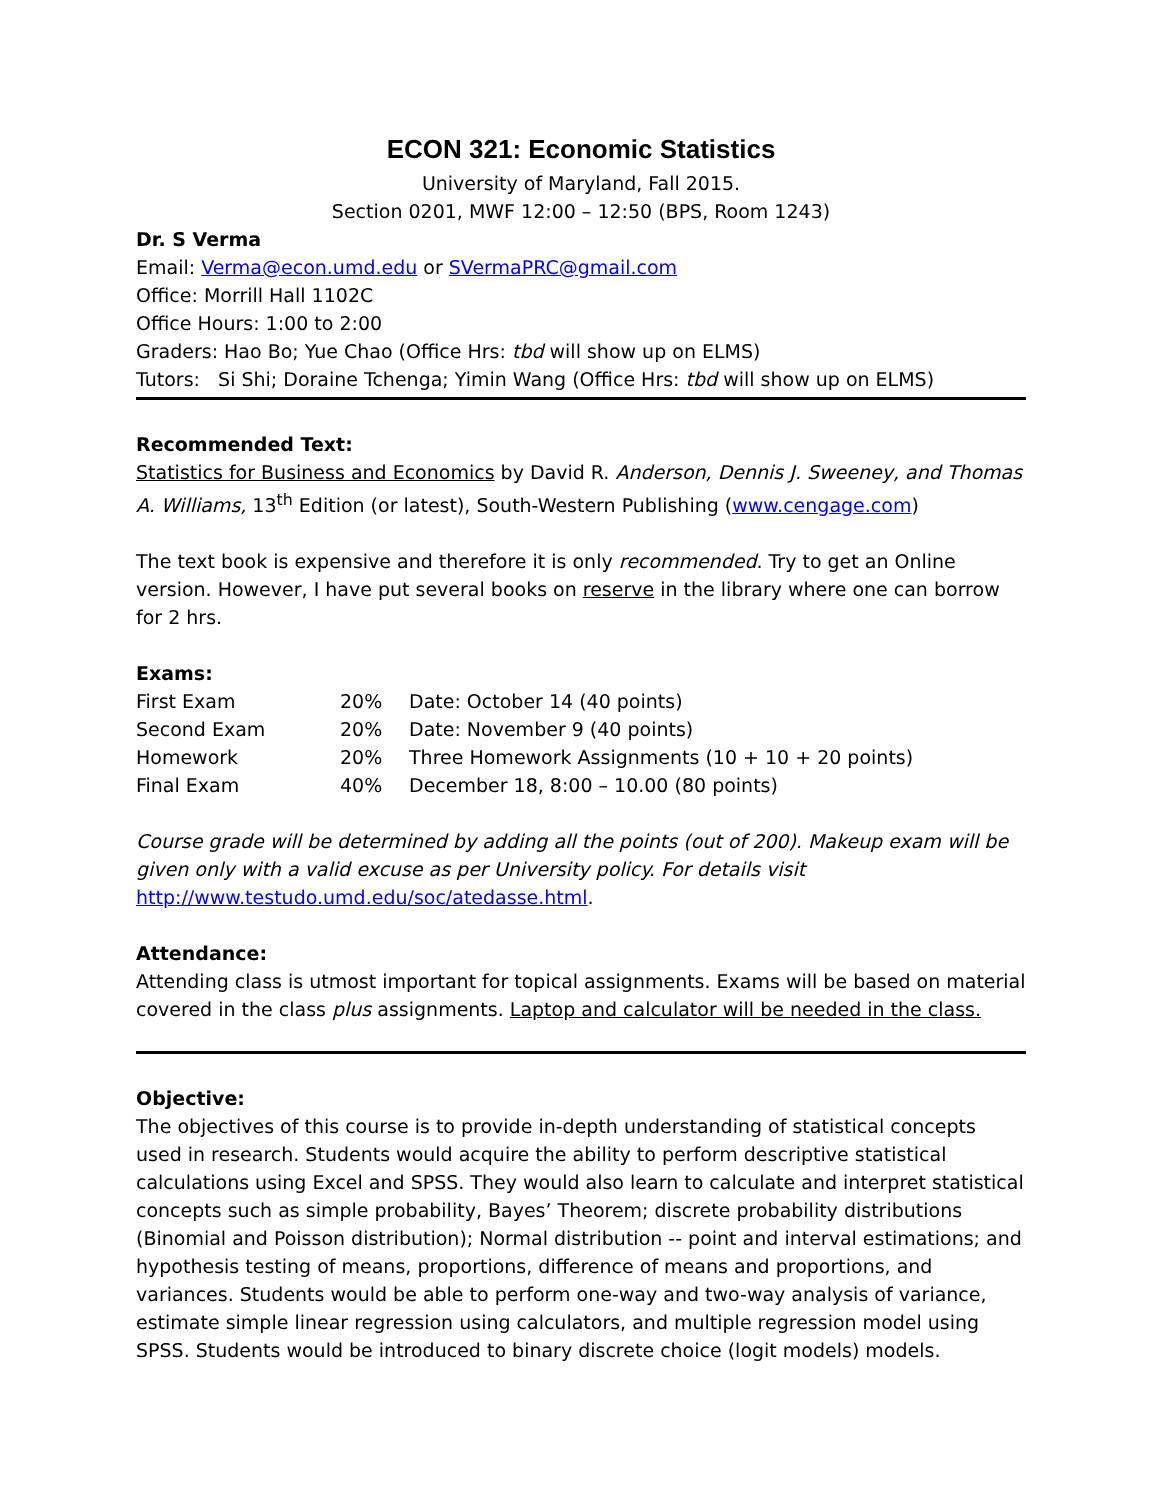ECON 321: Economic Statistics
University of Maryland, Fall 2015.
Section 0201, MWF 12:00 – 12:50 (BPS, Room 1243)
Dr. S Verma
Email: Verma@econ.umd.edu or SVermaPRC@gmail.com
Office: Morrill Hall 1102C
Office Hours: 1:00 to 2:00
Graders: Hao Bo; Yue Chao (Office Hrs: tbd will show up on ELMS)
Tutors: Si Shi; Doraine Tchenga; Yimin Wang (Office Hrs: tbd will show up on ELMS)
Recommended Text:
Statistics for Business and Economics by David R. Anderson, Dennis J. Sweeney, and Thomas A. Williams, 13<sup>th</sup> Edition (or latest), South-Western Publishing (www.cengage.com)
The text book is expensive and therefore it is only recommended. Try to get an Online version. However, I have put several books on reserve in the library where one can borrow for 2 hrs.
Exams:
| First Exam | 20% | Date: October 14 (40 points) |
| Second Exam | 20% | Date: November 9 (40 points) |
| Homework | 20% | Three Homework Assignments (10 + 10 + 20 points) |
| Final Exam | 40% | December 18, 8:00 – 10.00 (80 points) |
Course grade will be determined by adding all the points (out of 200). Makeup exam will be given only with a valid excuse as per University policy. For details visit http://www.testudo.umd.edu/soc/atedasse.html.
Attendance:
Attending class is utmost important for topical assignments. Exams will be based on material covered in the class plus assignments. Laptop and calculator will be needed in the class.
Objective:
The objectives of this course is to provide in-depth understanding of statistical concepts used in research. Students would acquire the ability to perform descriptive statistical calculations using Excel and SPSS. They would also learn to calculate and interpret statistical concepts such as simple probability, Bayes’ Theorem; discrete probability distributions (Binomial and Poisson distribution); Normal distribution -- point and interval estimations; and hypothesis testing of means, proportions, difference of means and proportions, and variances. Students would be able to perform one-way and two-way analysis of variance, estimate simple linear regression using calculators, and multiple regression model using SPSS. Students would be introduced to binary discrete choice (logit models) models.